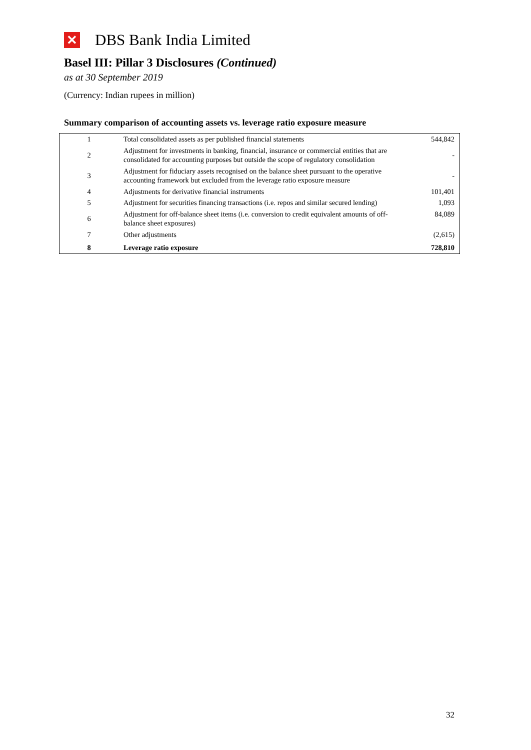✕ DBS Bank India Limited
Basel III: Pillar 3 Disclosures (Continued)
as at 30 September 2019
(Currency: Indian rupees in million)
Summary comparison of accounting assets vs. leverage ratio exposure measure
| 1 | Total consolidated assets as per published financial statements | 544,842 |
| 2 | Adjustment for investments in banking, financial, insurance or commercial entities that are consolidated for accounting purposes but outside the scope of regulatory consolidation | - |
| 3 | Adjustment for fiduciary assets recognised on the balance sheet pursuant to the operative accounting framework but excluded from the leverage ratio exposure measure | - |
| 4 | Adjustments for derivative financial instruments | 101,401 |
| 5 | Adjustment for securities financing transactions (i.e. repos and similar secured lending) | 1,093 |
| 6 | Adjustment for off-balance sheet items (i.e. conversion to credit equivalent amounts of off- balance sheet exposures) | 84,089 |
| 7 | Other adjustments | (2,615) |
| 8 | Leverage ratio exposure | 728,810 |
32